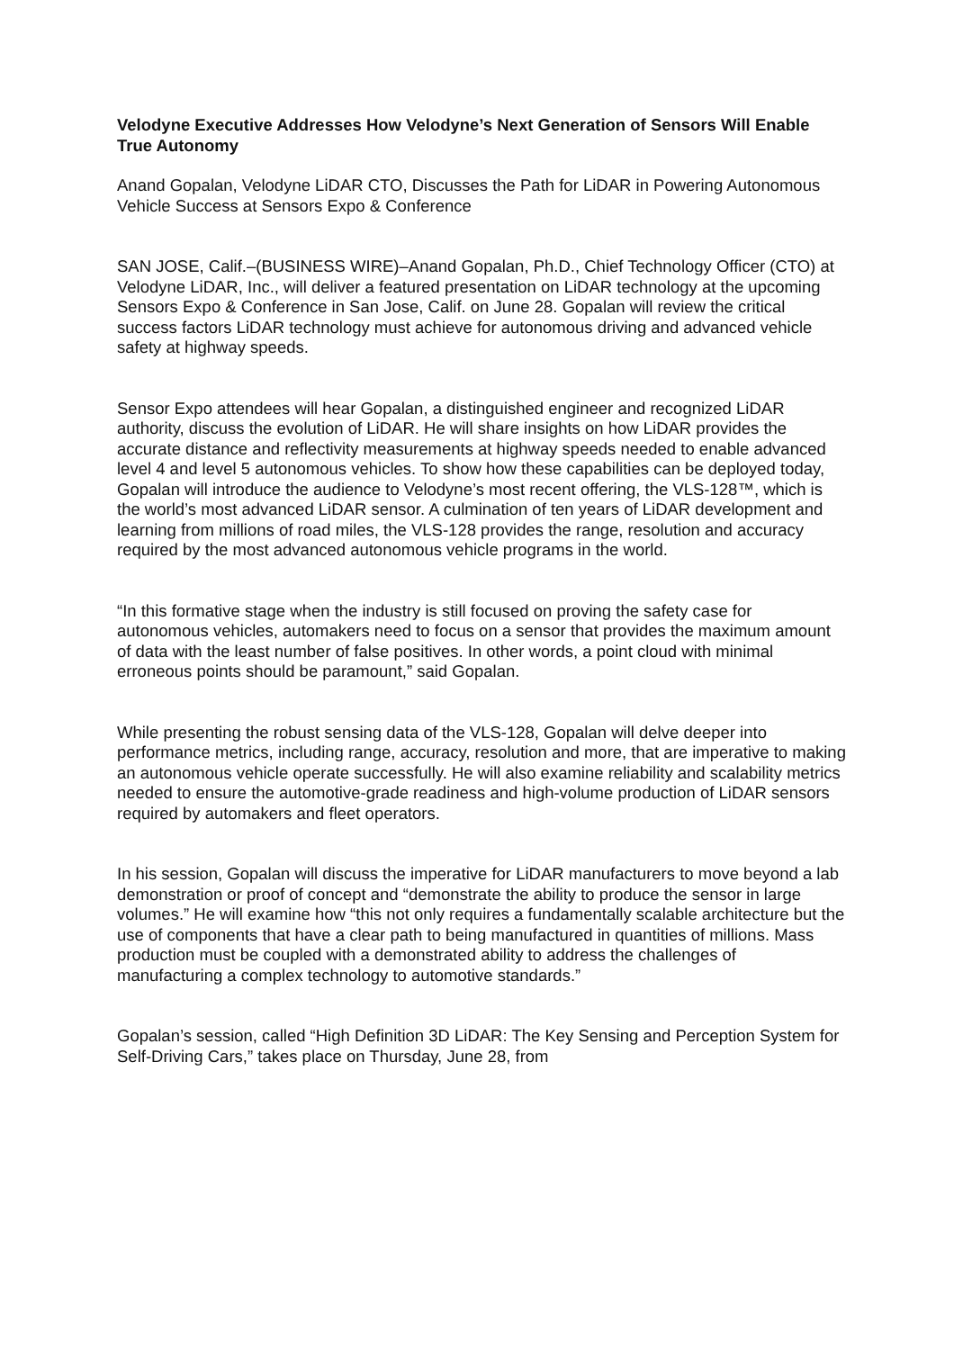Velodyne Executive Addresses How Velodyne’s Next Generation of Sensors Will Enable True Autonomy
Anand Gopalan, Velodyne LiDAR CTO, Discusses the Path for LiDAR in Powering Autonomous Vehicle Success at Sensors Expo & Conference
SAN JOSE, Calif.–(BUSINESS WIRE)–Anand Gopalan, Ph.D., Chief Technology Officer (CTO) at Velodyne LiDAR, Inc., will deliver a featured presentation on LiDAR technology at the upcoming Sensors Expo & Conference in San Jose, Calif. on June 28. Gopalan will review the critical success factors LiDAR technology must achieve for autonomous driving and advanced vehicle safety at highway speeds.
Sensor Expo attendees will hear Gopalan, a distinguished engineer and recognized LiDAR authority, discuss the evolution of LiDAR. He will share insights on how LiDAR provides the accurate distance and reflectivity measurements at highway speeds needed to enable advanced level 4 and level 5 autonomous vehicles. To show how these capabilities can be deployed today, Gopalan will introduce the audience to Velodyne’s most recent offering, the VLS-128™, which is the world’s most advanced LiDAR sensor. A culmination of ten years of LiDAR development and learning from millions of road miles, the VLS-128 provides the range, resolution and accuracy required by the most advanced autonomous vehicle programs in the world.
“In this formative stage when the industry is still focused on proving the safety case for autonomous vehicles, automakers need to focus on a sensor that provides the maximum amount of data with the least number of false positives. In other words, a point cloud with minimal erroneous points should be paramount,” said Gopalan.
While presenting the robust sensing data of the VLS-128, Gopalan will delve deeper into performance metrics, including range, accuracy, resolution and more, that are imperative to making an autonomous vehicle operate successfully. He will also examine reliability and scalability metrics needed to ensure the automotive-grade readiness and high-volume production of LiDAR sensors required by automakers and fleet operators.
In his session, Gopalan will discuss the imperative for LiDAR manufacturers to move beyond a lab demonstration or proof of concept and “demonstrate the ability to produce the sensor in large volumes.” He will examine how “this not only requires a fundamentally scalable architecture but the use of components that have a clear path to being manufactured in quantities of millions. Mass production must be coupled with a demonstrated ability to address the challenges of manufacturing a complex technology to automotive standards.”
Gopalan’s session, called “High Definition 3D LiDAR: The Key Sensing and Perception System for Self-Driving Cars,” takes place on Thursday, June 28, from